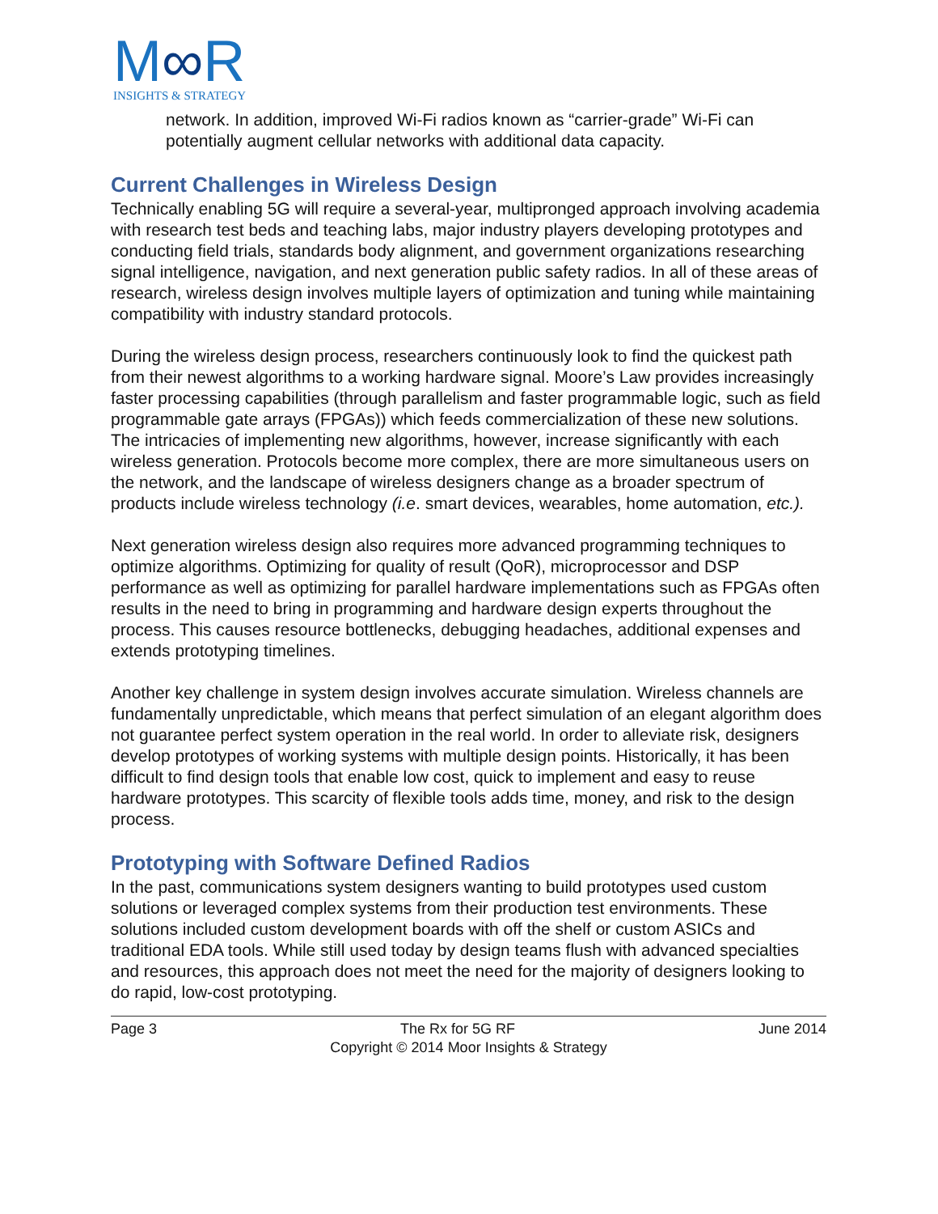M∞R
INSIGHTS & STRATEGY
network. In addition, improved Wi-Fi radios known as “carrier-grade” Wi-Fi can potentially augment cellular networks with additional data capacity.
Current Challenges in Wireless Design
Technically enabling 5G will require a several-year, multipronged approach involving academia with research test beds and teaching labs, major industry players developing prototypes and conducting field trials, standards body alignment, and government organizations researching signal intelligence, navigation, and next generation public safety radios. In all of these areas of research, wireless design involves multiple layers of optimization and tuning while maintaining compatibility with industry standard protocols.
During the wireless design process, researchers continuously look to find the quickest path from their newest algorithms to a working hardware signal. Moore’s Law provides increasingly faster processing capabilities (through parallelism and faster programmable logic, such as field programmable gate arrays (FPGAs)) which feeds commercialization of these new solutions. The intricacies of implementing new algorithms, however, increase significantly with each wireless generation. Protocols become more complex, there are more simultaneous users on the network, and the landscape of wireless designers change as a broader spectrum of products include wireless technology (i.e. smart devices, wearables, home automation, etc.).
Next generation wireless design also requires more advanced programming techniques to optimize algorithms. Optimizing for quality of result (QoR), microprocessor and DSP performance as well as optimizing for parallel hardware implementations such as FPGAs often results in the need to bring in programming and hardware design experts throughout the process. This causes resource bottlenecks, debugging headaches, additional expenses and extends prototyping timelines.
Another key challenge in system design involves accurate simulation. Wireless channels are fundamentally unpredictable, which means that perfect simulation of an elegant algorithm does not guarantee perfect system operation in the real world. In order to alleviate risk, designers develop prototypes of working systems with multiple design points. Historically, it has been difficult to find design tools that enable low cost, quick to implement and easy to reuse hardware prototypes. This scarcity of flexible tools adds time, money, and risk to the design process.
Prototyping with Software Defined Radios
In the past, communications system designers wanting to build prototypes used custom solutions or leveraged complex systems from their production test environments. These solutions included custom development boards with off the shelf or custom ASICs and traditional EDA tools. While still used today by design teams flush with advanced specialties and resources, this approach does not meet the need for the majority of designers looking to do rapid, low-cost prototyping.
Page 3 The Rx for 5G RF June 2014
Copyright © 2014 Moor Insights & Strategy